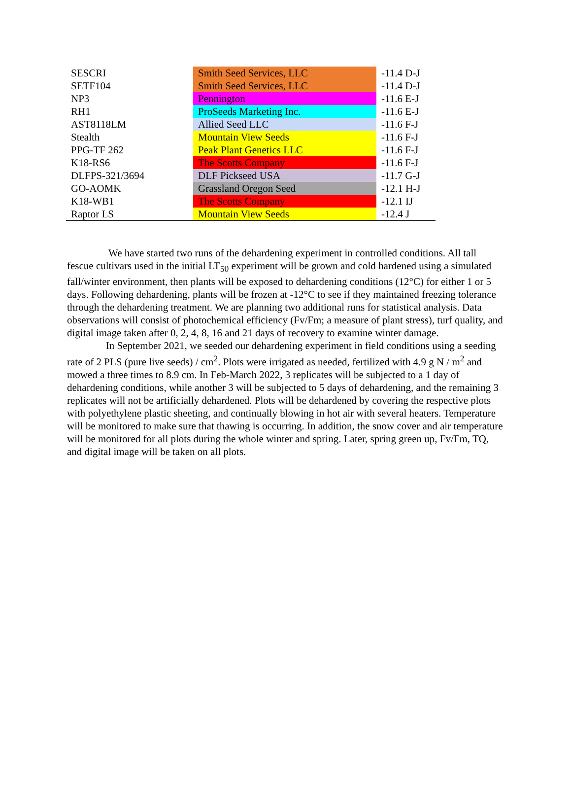| SESCRI | Smith Seed Services, LLC | -11.4 D-J |
| SETF104 | Smith Seed Services, LLC | -11.4 D-J |
| NP3 | Pennington | -11.6 E-J |
| RH1 | ProSeeds Marketing Inc. | -11.6 E-J |
| AST8118LM | Allied Seed LLC | -11.6 F-J |
| Stealth | Mountain View Seeds | -11.6 F-J |
| PPG-TF 262 | Peak Plant Genetics LLC | -11.6 F-J |
| K18-RS6 | The Scotts Company | -11.6 F-J |
| DLFPS-321/3694 | DLF Pickseed USA | -11.7 G-J |
| GO-AOMK | Grassland Oregon Seed | -12.1 H-J |
| K18-WB1 | The Scotts Company | -12.1 IJ |
| Raptor LS | Mountain View Seeds | -12.4 J |
We have started two runs of the dehardening experiment in controlled conditions. All tall fescue cultivars used in the initial LT<sub>50</sub> experiment will be grown and cold hardened using a simulated fall/winter environment, then plants will be exposed to dehardening conditions (12°C) for either 1 or 5 days. Following dehardening, plants will be frozen at -12°C to see if they maintained freezing tolerance through the dehardening treatment. We are planning two additional runs for statistical analysis. Data observations will consist of photochemical efficiency (Fv/Fm; a measure of plant stress), turf quality, and digital image taken after 0, 2, 4, 8, 16 and 21 days of recovery to examine winter damage.
In September 2021, we seeded our dehardening experiment in field conditions using a seeding rate of 2 PLS (pure live seeds) / cm<sup>2</sup>. Plots were irrigated as needed, fertilized with 4.9 g N / m<sup>2</sup> and mowed a three times to 8.9 cm. In Feb-March 2022, 3 replicates will be subjected to a 1 day of dehardening conditions, while another 3 will be subjected to 5 days of dehardening, and the remaining 3 replicates will not be artificially dehardened. Plots will be dehardened by covering the respective plots with polyethylene plastic sheeting, and continually blowing in hot air with several heaters. Temperature will be monitored to make sure that thawing is occurring. In addition, the snow cover and air temperature will be monitored for all plots during the whole winter and spring. Later, spring green up, Fv/Fm, TQ, and digital image will be taken on all plots.